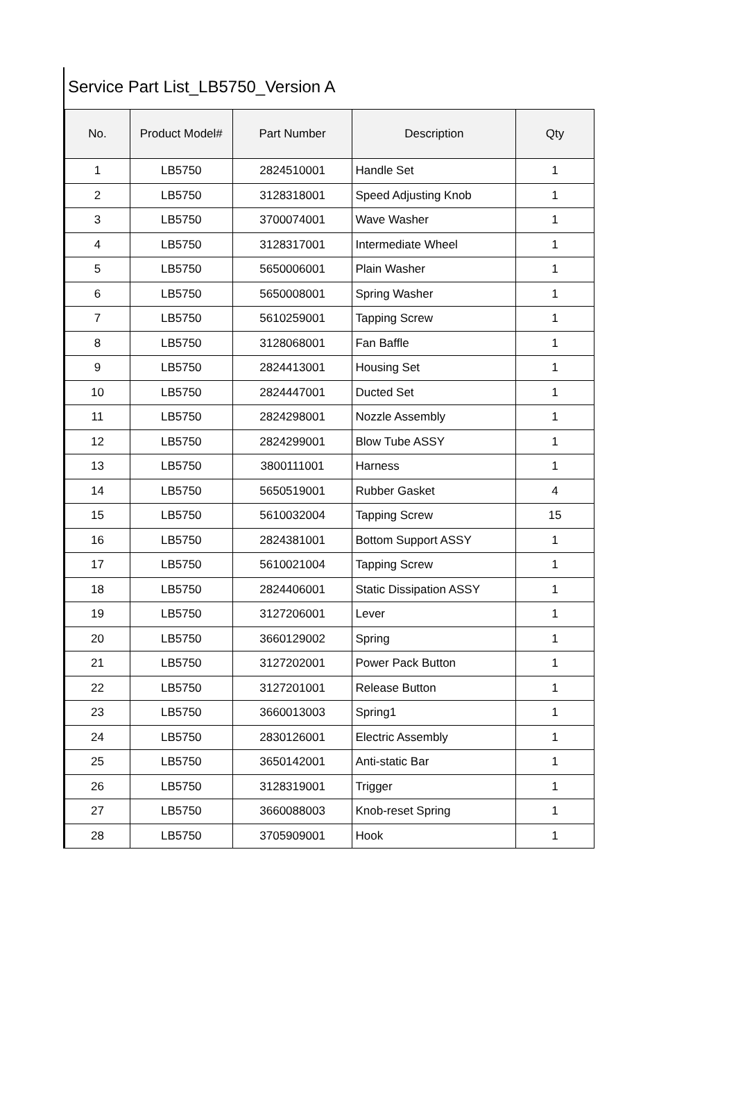Service Part List_LB5750_Version A
| No. | Product Model# | Part Number | Description | Qty |
| --- | --- | --- | --- | --- |
| 1 | LB5750 | 2824510001 | Handle Set | 1 |
| 2 | LB5750 | 3128318001 | Speed Adjusting Knob | 1 |
| 3 | LB5750 | 3700074001 | Wave Washer | 1 |
| 4 | LB5750 | 3128317001 | Intermediate Wheel | 1 |
| 5 | LB5750 | 5650006001 | Plain Washer | 1 |
| 6 | LB5750 | 5650008001 | Spring Washer | 1 |
| 7 | LB5750 | 5610259001 | Tapping Screw | 1 |
| 8 | LB5750 | 3128068001 | Fan Baffle | 1 |
| 9 | LB5750 | 2824413001 | Housing Set | 1 |
| 10 | LB5750 | 2824447001 | Ducted Set | 1 |
| 11 | LB5750 | 2824298001 | Nozzle Assembly | 1 |
| 12 | LB5750 | 2824299001 | Blow Tube ASSY | 1 |
| 13 | LB5750 | 3800111001 | Harness | 1 |
| 14 | LB5750 | 5650519001 | Rubber Gasket | 4 |
| 15 | LB5750 | 5610032004 | Tapping Screw | 15 |
| 16 | LB5750 | 2824381001 | Bottom Support ASSY | 1 |
| 17 | LB5750 | 5610021004 | Tapping Screw | 1 |
| 18 | LB5750 | 2824406001 | Static Dissipation ASSY | 1 |
| 19 | LB5750 | 3127206001 | Lever | 1 |
| 20 | LB5750 | 3660129002 | Spring | 1 |
| 21 | LB5750 | 3127202001 | Power Pack Button | 1 |
| 22 | LB5750 | 3127201001 | Release Button | 1 |
| 23 | LB5750 | 3660013003 | Spring1 | 1 |
| 24 | LB5750 | 2830126001 | Electric Assembly | 1 |
| 25 | LB5750 | 3650142001 | Anti-static Bar | 1 |
| 26 | LB5750 | 3128319001 | Trigger | 1 |
| 27 | LB5750 | 3660088003 | Knob-reset Spring | 1 |
| 28 | LB5750 | 3705909001 | Hook | 1 |